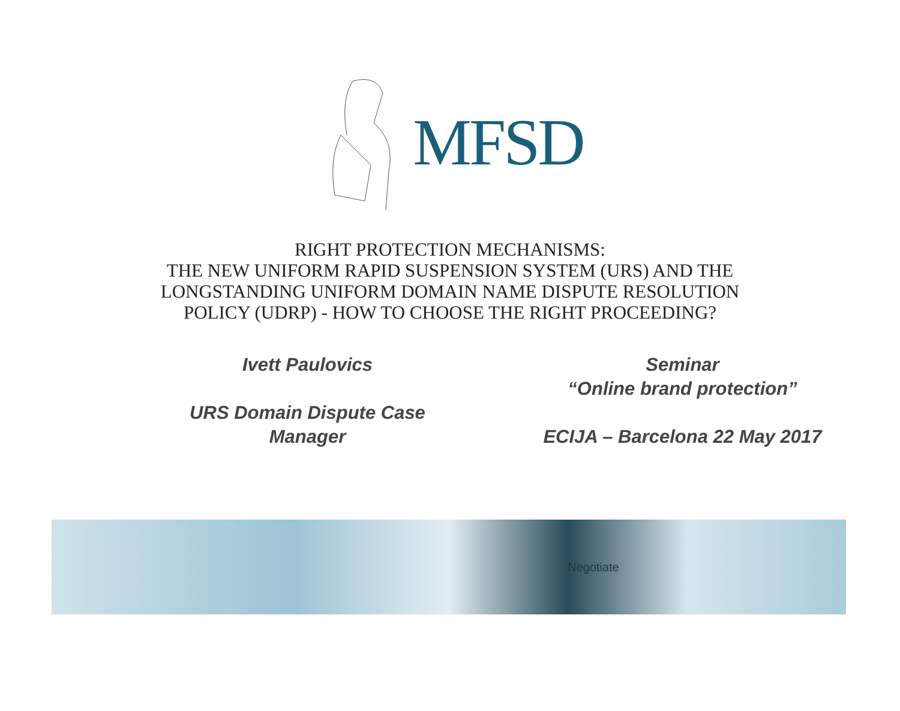MFSD
RIGHT PROTECTION MECHANISMS:
THE NEW UNIFORM RAPID SUSPENSION SYSTEM (URS) AND THE
LONGSTANDING UNIFORM DOMAIN NAME DISPUTE RESOLUTION
POLICY (UDRP) - HOW TO CHOOSE THE RIGHT PROCEEDING?
Ivett Paulovics
URS Domain Dispute Case
Manager
Seminar
“Online brand protection”
ECIJA – Barcelona 22 May 2017
Negotiate